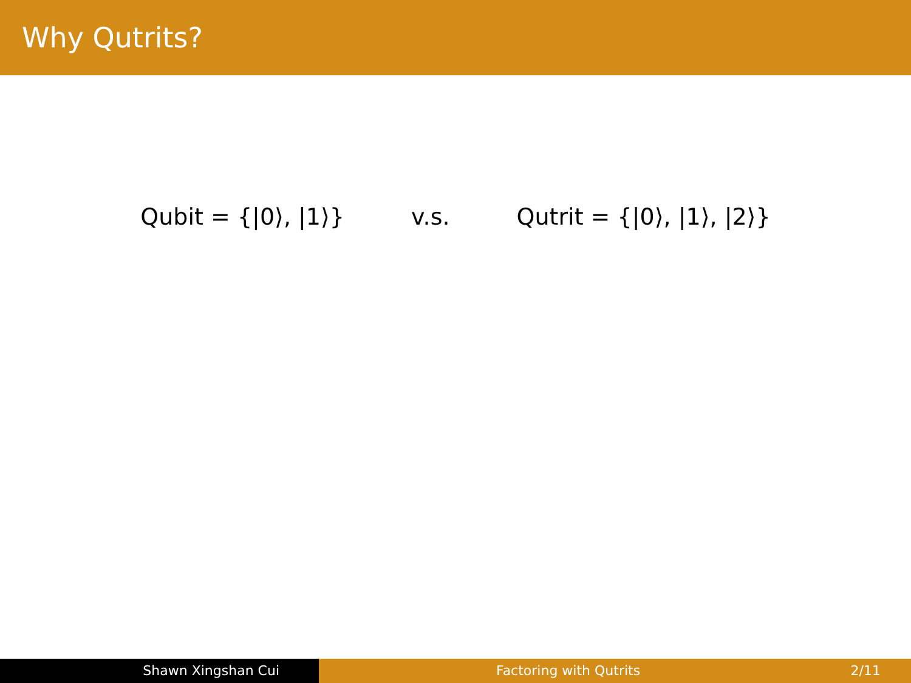Why Qutrits?
Qubit = {|0⟩, |1⟩} v.s. Qutrit = {|0⟩, |1⟩, |2⟩}
Shawn Xingshan Cui Factoring with Qutrits 2/11